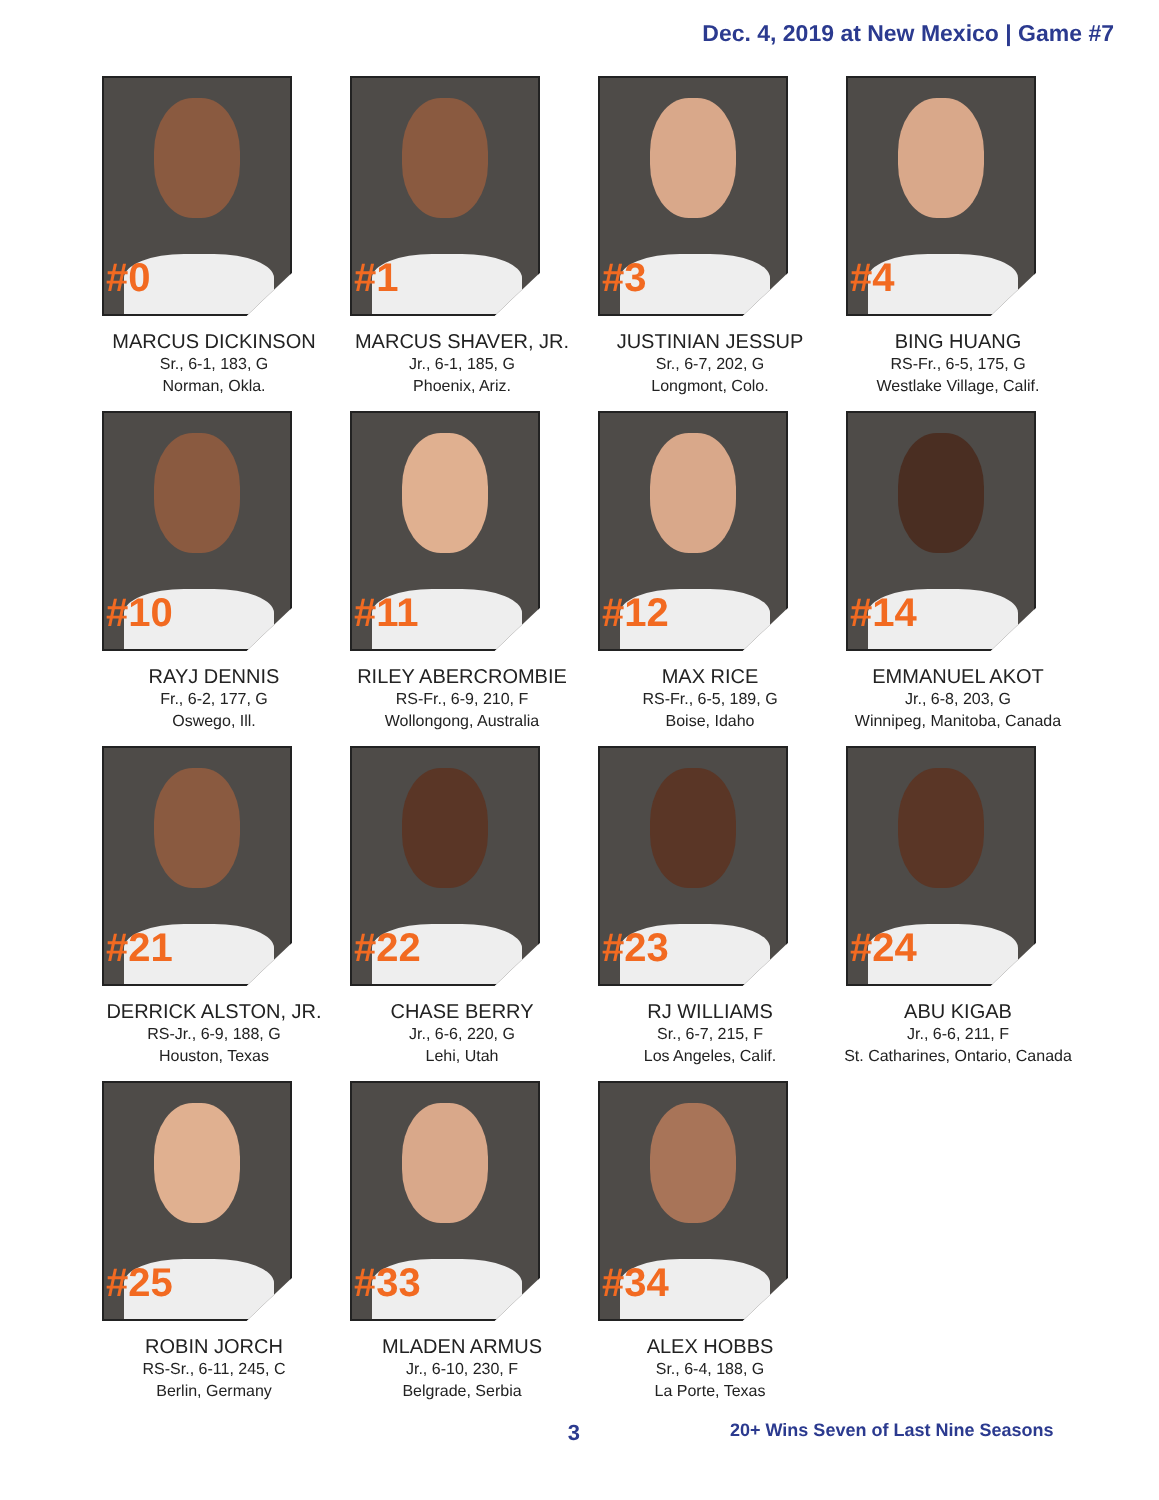Dec. 4, 2019 at New Mexico | Game #7
#0
MARCUS DICKINSON
Sr., 6-1, 183, G
Norman, Okla.
#1
MARCUS SHAVER, JR.
Jr., 6-1, 185, G
Phoenix, Ariz.
#3
JUSTINIAN JESSUP
Sr., 6-7, 202, G
Longmont, Colo.
#4
BING HUANG
RS-Fr., 6-5, 175, G
Westlake Village, Calif.
#10
RAYJ DENNIS
Fr., 6-2, 177, G
Oswego, Ill.
#11
RILEY ABERCROMBIE
RS-Fr., 6-9, 210, F
Wollongong, Australia
#12
MAX RICE
RS-Fr., 6-5, 189, G
Boise, Idaho
#14
EMMANUEL AKOT
Jr., 6-8, 203, G
Winnipeg, Manitoba, Canada
#21
DERRICK ALSTON, JR.
RS-Jr., 6-9, 188, G
Houston, Texas
#22
CHASE BERRY
Jr., 6-6, 220, G
Lehi, Utah
#23
RJ WILLIAMS
Sr., 6-7, 215, F
Los Angeles, Calif.
#24
ABU KIGAB
Jr., 6-6, 211, F
St. Catharines, Ontario, Canada
#25
ROBIN JORCH
RS-Sr., 6-11, 245, C
Berlin, Germany
#33
MLADEN ARMUS
Jr., 6-10, 230, F
Belgrade, Serbia
#34
ALEX HOBBS
Sr., 6-4, 188, G
La Porte, Texas
3
20+ Wins Seven of Last Nine Seasons